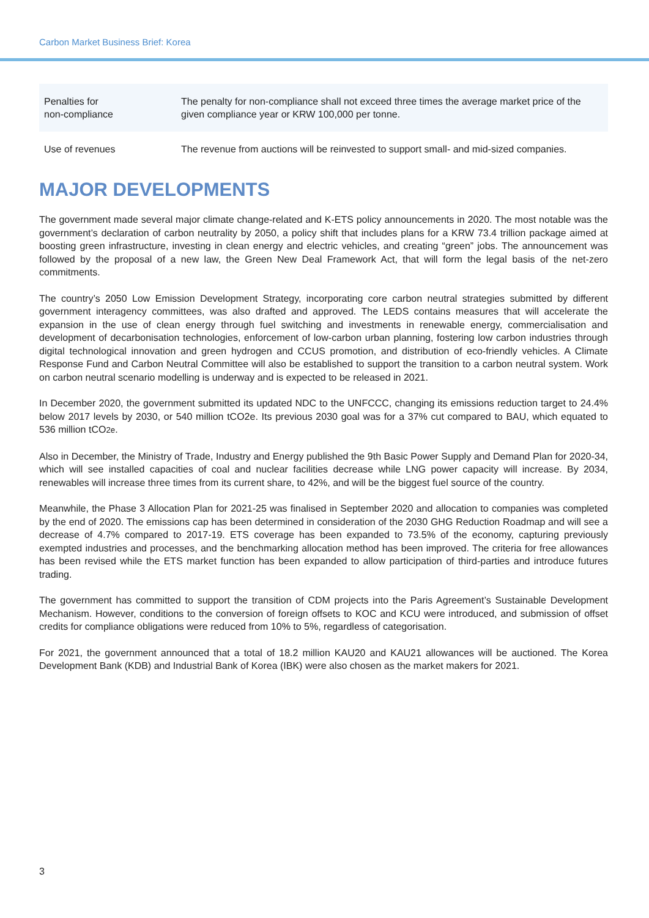Carbon Market Business Brief: Korea
| Penalties for non-compliance | The penalty for non-compliance shall not exceed three times the average market price of the given compliance year or KRW 100,000 per tonne. |
| Use of revenues | The revenue from auctions will be reinvested to support small- and mid-sized companies. |
MAJOR DEVELOPMENTS
The government made several major climate change-related and K-ETS policy announcements in 2020. The most notable was the government’s declaration of carbon neutrality by 2050, a policy shift that includes plans for a KRW 73.4 trillion package aimed at boosting green infrastructure, investing in clean energy and electric vehicles, and creating “green” jobs. The announcement was followed by the proposal of a new law, the Green New Deal Framework Act, that will form the legal basis of the net-zero commitments.
The country’s 2050 Low Emission Development Strategy, incorporating core carbon neutral strategies submitted by different government interagency committees, was also drafted and approved. The LEDS contains measures that will accelerate the expansion in the use of clean energy through fuel switching and investments in renewable energy, commercialisation and development of decarbonisation technologies, enforcement of low-carbon urban planning, fostering low carbon industries through digital technological innovation and green hydrogen and CCUS promotion, and distribution of eco-friendly vehicles. A Climate Response Fund and Carbon Neutral Committee will also be established to support the transition to a carbon neutral system. Work on carbon neutral scenario modelling is underway and is expected to be released in 2021.
In December 2020, the government submitted its updated NDC to the UNFCCC, changing its emissions reduction target to 24.4% below 2017 levels by 2030, or 540 million tCO2e. Its previous 2030 goal was for a 37% cut compared to BAU, which equated to 536 million tCO2e.
Also in December, the Ministry of Trade, Industry and Energy published the 9th Basic Power Supply and Demand Plan for 2020-34, which will see installed capacities of coal and nuclear facilities decrease while LNG power capacity will increase. By 2034, renewables will increase three times from its current share, to 42%, and will be the biggest fuel source of the country.
Meanwhile, the Phase 3 Allocation Plan for 2021-25 was finalised in September 2020 and allocation to companies was completed by the end of 2020. The emissions cap has been determined in consideration of the 2030 GHG Reduction Roadmap and will see a decrease of 4.7% compared to 2017-19. ETS coverage has been expanded to 73.5% of the economy, capturing previously exempted industries and processes, and the benchmarking allocation method has been improved. The criteria for free allowances has been revised while the ETS market function has been expanded to allow participation of third-parties and introduce futures trading.
The government has committed to support the transition of CDM projects into the Paris Agreement’s Sustainable Development Mechanism. However, conditions to the conversion of foreign offsets to KOC and KCU were introduced, and submission of offset credits for compliance obligations were reduced from 10% to 5%, regardless of categorisation.
For 2021, the government announced that a total of 18.2 million KAU20 and KAU21 allowances will be auctioned. The Korea Development Bank (KDB) and Industrial Bank of Korea (IBK) were also chosen as the market makers for 2021.
3